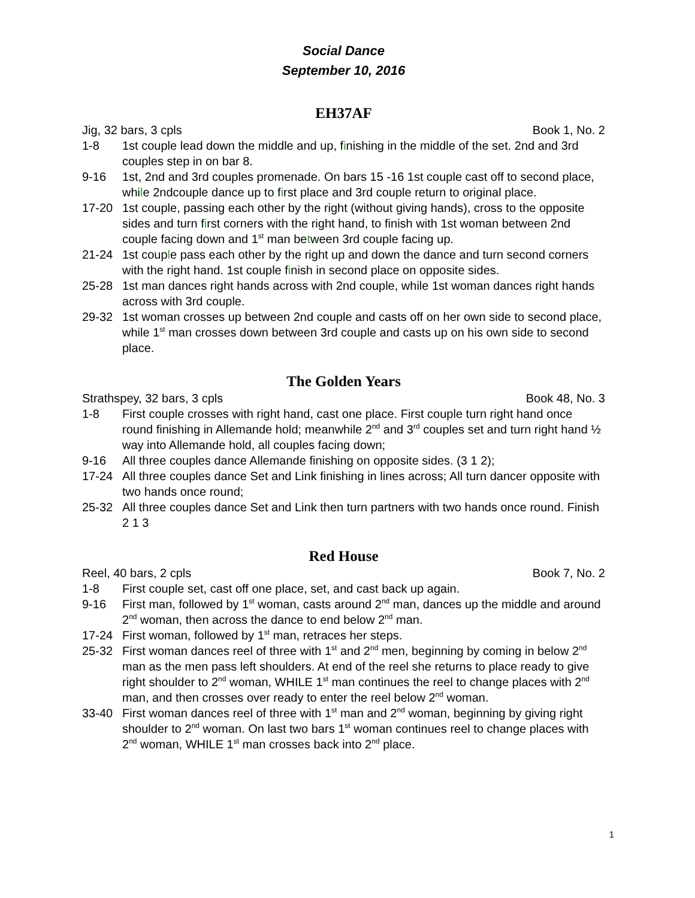Social Dance
September 10, 2016
EH37AF
Jig, 32 bars, 3 cpls Book 1, No. 2
1-8 1st couple lead down the middle and up, finishing in the middle of the set. 2nd and 3rd couples step in on bar 8.
9-16 1st, 2nd and 3rd couples promenade. On bars 15 -16 1st couple cast off to second place, while 2ndcouple dance up to first place and 3rd couple return to original place.
17-20 1st couple, passing each other by the right (without giving hands), cross to the opposite sides and turn first corners with the right hand, to finish with 1st woman between 2nd couple facing down and 1<sup>st</sup> man between 3rd couple facing up.
21-24 1st couple pass each other by the right up and down the dance and turn second corners with the right hand. 1st couple finish in second place on opposite sides.
25-28 1st man dances right hands across with 2nd couple, while 1st woman dances right hands across with 3rd couple.
29-32 1st woman crosses up between 2nd couple and casts off on her own side to second place, while 1<sup>st</sup> man crosses down between 3rd couple and casts up on his own side to second place.
The Golden Years
Strathspey, 32 bars, 3 cpls Book 48, No. 3
1-8 First couple crosses with right hand, cast one place. First couple turn right hand once round finishing in Allemande hold; meanwhile 2<sup>nd</sup> and 3<sup>rd</sup> couples set and turn right hand ½ way into Allemande hold, all couples facing down;
9-16 All three couples dance Allemande finishing on opposite sides. (3 1 2);
17-24 All three couples dance Set and Link finishing in lines across; All turn dancer opposite with two hands once round;
25-32 All three couples dance Set and Link then turn partners with two hands once round. Finish 2 1 3
Red House
Reel, 40 bars, 2 cpls Book 7, No. 2
1-8 First couple set, cast off one place, set, and cast back up again.
9-16 First man, followed by 1<sup>st</sup> woman, casts around 2<sup>nd</sup> man, dances up the middle and around 2<sup>nd</sup> woman, then across the dance to end below 2<sup>nd</sup> man.
17-24 First woman, followed by 1<sup>st</sup> man, retraces her steps.
25-32 First woman dances reel of three with 1<sup>st</sup> and 2<sup>nd</sup> men, beginning by coming in below 2<sup>nd</sup> man as the men pass left shoulders. At end of the reel she returns to place ready to give right shoulder to 2<sup>nd</sup> woman, WHILE 1<sup>st</sup> man continues the reel to change places with 2<sup>nd</sup> man, and then crosses over ready to enter the reel below 2<sup>nd</sup> woman.
33-40 First woman dances reel of three with 1<sup>st</sup> man and 2<sup>nd</sup> woman, beginning by giving right shoulder to 2<sup>nd</sup> woman. On last two bars 1<sup>st</sup> woman continues reel to change places with 2<sup>nd</sup> woman, WHILE 1<sup>st</sup> man crosses back into 2<sup>nd</sup> place.
1